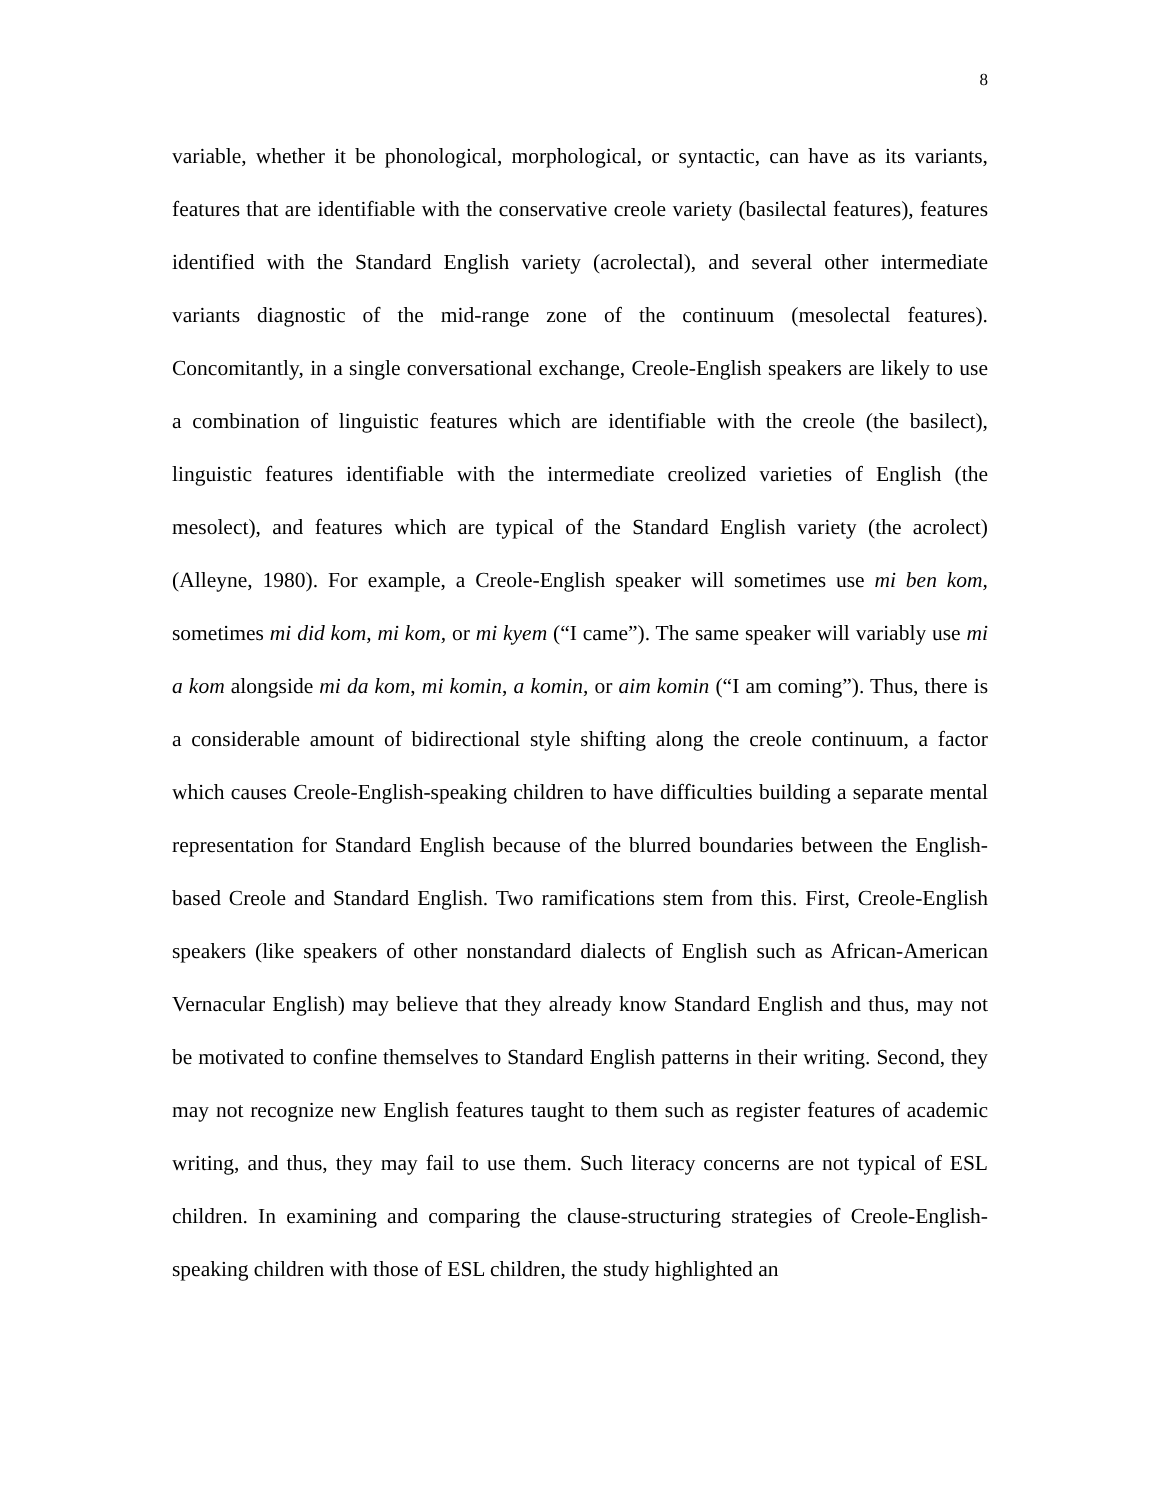8
variable, whether it be phonological, morphological, or syntactic, can have as its variants, features that are identifiable with the conservative creole variety (basilectal features), features identified with the Standard English variety (acrolectal), and several other intermediate variants diagnostic of the mid-range zone of the continuum (mesolectal features). Concomitantly, in a single conversational exchange, Creole-English speakers are likely to use a combination of linguistic features which are identifiable with the creole (the basilect), linguistic features identifiable with the intermediate creolized varieties of English (the mesolect), and features which are typical of the Standard English variety (the acrolect) (Alleyne, 1980). For example, a Creole-English speaker will sometimes use mi ben kom, sometimes mi did kom, mi kom, or mi kyem (“I came”). The same speaker will variably use mi a kom alongside mi da kom, mi komin, a komin, or aim komin (“I am coming”). Thus, there is a considerable amount of bidirectional style shifting along the creole continuum, a factor which causes Creole-English-speaking children to have difficulties building a separate mental representation for Standard English because of the blurred boundaries between the English-based Creole and Standard English. Two ramifications stem from this. First, Creole-English speakers (like speakers of other nonstandard dialects of English such as African-American Vernacular English) may believe that they already know Standard English and thus, may not be motivated to confine themselves to Standard English patterns in their writing. Second, they may not recognize new English features taught to them such as register features of academic writing, and thus, they may fail to use them. Such literacy concerns are not typical of ESL children. In examining and comparing the clause-structuring strategies of Creole-English-speaking children with those of ESL children, the study highlighted an